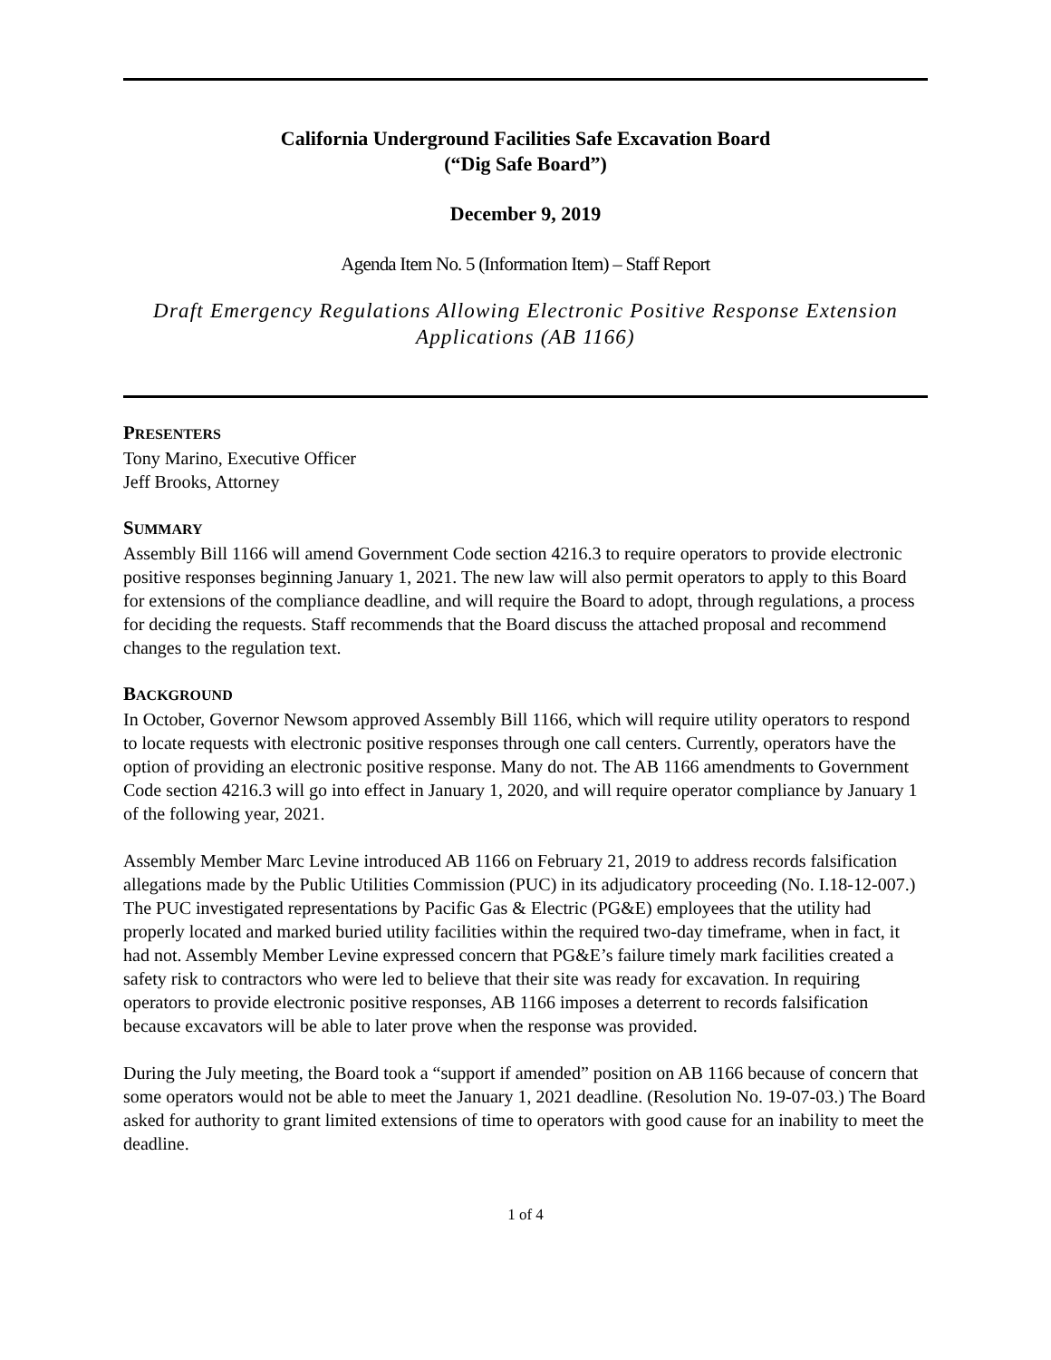California Underground Facilities Safe Excavation Board
(“Dig Safe Board”)
December 9, 2019
Agenda Item No. 5 (Information Item) – Staff Report
Draft Emergency Regulations Allowing Electronic Positive Response Extension Applications (AB 1166)
PRESENTERS
Tony Marino, Executive Officer
Jeff Brooks, Attorney
SUMMARY
Assembly Bill 1166 will amend Government Code section 4216.3 to require operators to provide electronic positive responses beginning January 1, 2021. The new law will also permit operators to apply to this Board for extensions of the compliance deadline, and will require the Board to adopt, through regulations, a process for deciding the requests. Staff recommends that the Board discuss the attached proposal and recommend changes to the regulation text.
BACKGROUND
In October, Governor Newsom approved Assembly Bill 1166, which will require utility operators to respond to locate requests with electronic positive responses through one call centers. Currently, operators have the option of providing an electronic positive response. Many do not. The AB 1166 amendments to Government Code section 4216.3 will go into effect in January 1, 2020, and will require operator compliance by January 1 of the following year, 2021.
Assembly Member Marc Levine introduced AB 1166 on February 21, 2019 to address records falsification allegations made by the Public Utilities Commission (PUC) in its adjudicatory proceeding (No. I.18-12-007.) The PUC investigated representations by Pacific Gas & Electric (PG&E) employees that the utility had properly located and marked buried utility facilities within the required two-day timeframe, when in fact, it had not. Assembly Member Levine expressed concern that PG&E’s failure timely mark facilities created a safety risk to contractors who were led to believe that their site was ready for excavation. In requiring operators to provide electronic positive responses, AB 1166 imposes a deterrent to records falsification because excavators will be able to later prove when the response was provided.
During the July meeting, the Board took a “support if amended” position on AB 1166 because of concern that some operators would not be able to meet the January 1, 2021 deadline. (Resolution No. 19-07-03.) The Board asked for authority to grant limited extensions of time to operators with good cause for an inability to meet the deadline.
1 of 4